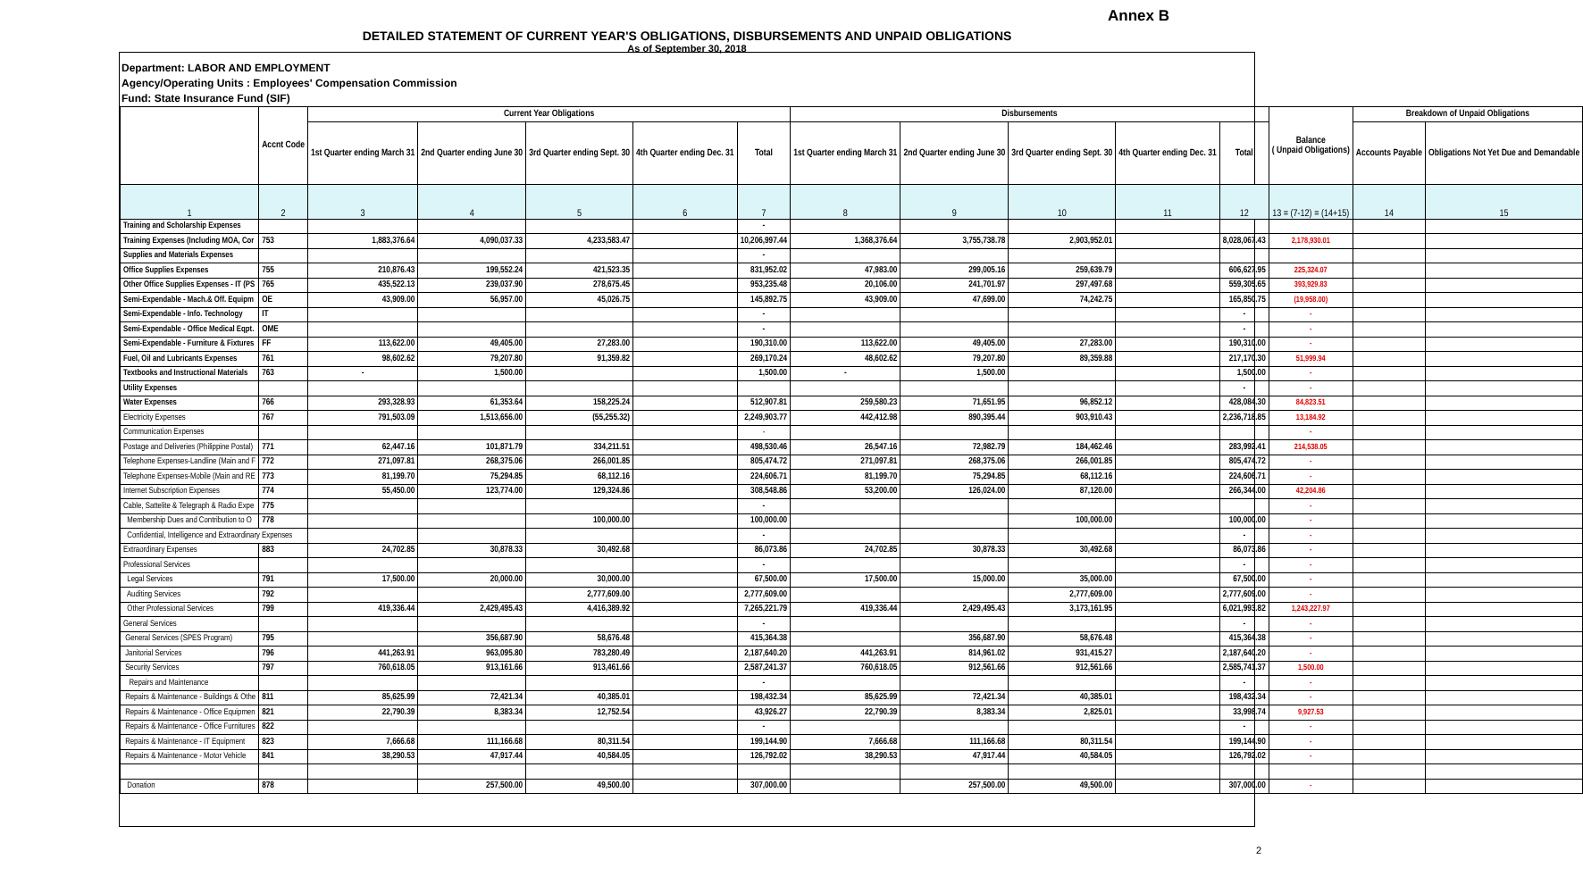Annex B
DETAILED STATEMENT OF CURRENT YEAR'S OBLIGATIONS, DISBURSEMENTS AND UNPAID OBLIGATIONS
As of September 30, 2018
Department: LABOR AND EMPLOYMENT
Agency/Operating Units : Employees' Compensation Commission
Fund: State Insurance Fund (SIF)
| | Accnt Code | Current Year Obligations | | | | | Disbursements | | | | | Balance ( Unpaid Obligations) | Breakdown of Unpaid Obligations | |
| --- | --- | --- | --- | --- | --- | --- | --- | --- | --- | --- | --- | --- | --- | --- |
| | | 1st Quarter ending March 31 | 2nd Quarter ending June 30 | 3rd Quarter ending Sept. 30 | 4th Quarter ending Dec. 31 | Total | 1st Quarter ending March 31 | 2nd Quarter ending June 30 | 3rd Quarter ending Sept. 30 | 4th Quarter ending Dec. 31 | Total | | Accounts Payable | Obligations Not Yet Due and Demandable |
| 1 | 2 | 3 | 4 | 5 | 6 | 7 | 8 | 9 | 10 | 11 | 12 | 13 = (7-12) = (14+15) | 14 | 15 |
| Training and Scholarship Expenses | | | | | | - | | | | | | | | |
| Training Expenses (Including MOA, Cor | 753 | 1,883,376.64 | 4,090,037.33 | 4,233,583.47 | | 10,206,997.44 | 1,368,376.64 | 3,755,738.78 | 2,903,952.01 | | 8,028,067.43 | 2,178,930.01 | | |
| Supplies and Materials Expenses | | | | | | - | | | | | | | | |
| Office Supplies Expenses | 755 | 210,876.43 | 199,552.24 | 421,523.35 | | 831,952.02 | 47,983.00 | 299,005.16 | 259,639.79 | | 606,627.95 | 225,324.07 | | |
| Other Office Supplies Expenses - IT (PS | 765 | 435,522.13 | 239,037.90 | 278,675.45 | | 953,235.48 | 20,106.00 | 241,701.97 | 297,497.68 | | 559,305.65 | 393,929.83 | | |
| Semi-Expendable - Mach.& Off. Equipm | OE | 43,909.00 | 56,957.00 | 45,026.75 | | 145,892.75 | 43,909.00 | 47,699.00 | 74,242.75 | | 165,850.75 | (19,958.00) | | |
| Semi-Expendable - Info. Technology | IT | | | | | - | | | | | - | - | | |
| Semi-Expendable - Office Medical Eqpt. | OME | | | | | - | | | | | - | - | | |
| Semi-Expendable - Furniture & Fixtures | FF | 113,622.00 | 49,405.00 | 27,283.00 | | 190,310.00 | 113,622.00 | 49,405.00 | 27,283.00 | | 190,310.00 | - | | |
| Fuel, Oil and Lubricants Expenses | 761 | 98,602.62 | 79,207.80 | 91,359.82 | | 269,170.24 | 48,602.62 | 79,207.80 | 89,359.88 | | 217,170.30 | 51,999.94 | | |
| Textbooks and Instructional Materials | 763 | - | 1,500.00 | | | 1,500.00 | - | 1,500.00 | | | 1,500.00 | - | | |
| Utility Expenses | | | | | | | | | | | - | - | | |
| Water Expenses | 766 | 293,328.93 | 61,353.64 | 158,225.24 | | 512,907.81 | 259,580.23 | 71,651.95 | 96,852.12 | | 428,084.30 | 84,823.51 | | |
| Electricity Expenses | 767 | 791,503.09 | 1,513,656.00 | (55,255.32) | | 2,249,903.77 | 442,412.98 | 890,395.44 | 903,910.43 | | 2,236,718.85 | 13,184.92 | | |
| Communication Expenses | | | | | | - | | | | | | - | | |
| Postage and Deliveries (Philippine Postal) | 771 | 62,447.16 | 101,871.79 | 334,211.51 | | 498,530.46 | 26,547.16 | 72,982.79 | 184,462.46 | | 283,992.41 | 214,538.05 | | |
| Telephone Expenses-Landline (Main and F | 772 | 271,097.81 | 268,375.06 | 266,001.85 | | 805,474.72 | 271,097.81 | 268,375.06 | 266,001.85 | | 805,474.72 | - | | |
| Telephone Expenses-Mobile (Main and RE | 773 | 81,199.70 | 75,294.85 | 68,112.16 | | 224,606.71 | 81,199.70 | 75,294.85 | 68,112.16 | | 224,606.71 | - | | |
| Internet Subscription Expenses | 774 | 55,450.00 | 123,774.00 | 129,324.86 | | 308,548.86 | 53,200.00 | 126,024.00 | 87,120.00 | | 266,344.00 | 42,204.86 | | |
| Cable, Sattelite & Telegraph & Radio Expe | 775 | | | | | - | | | | | | - | | |
| Membership Dues and Contribution to O | 778 | | | 100,000.00 | | 100,000.00 | | | 100,000.00 | | 100,000.00 | - | | |
| Confidential, Intelligence and Extraordinary Expenses | | | | | | - | | | | | - | - | | |
| Extraordinary Expenses | 883 | 24,702.85 | 30,878.33 | 30,492.68 | | 86,073.86 | 24,702.85 | 30,878.33 | 30,492.68 | | 86,073.86 | - | | |
| Professional Services | | | | | | - | | | | | - | - | | |
| Legal Services | 791 | 17,500.00 | 20,000.00 | 30,000.00 | | 67,500.00 | 17,500.00 | 15,000.00 | 35,000.00 | | 67,500.00 | - | | |
| Auditing Services | 792 | | | 2,777,609.00 | | 2,777,609.00 | | | 2,777,609.00 | | 2,777,609.00 | - | | |
| Other Professional Services | 799 | 419,336.44 | 2,429,495.43 | 4,416,389.92 | | 7,265,221.79 | 419,336.44 | 2,429,495.43 | 3,173,161.95 | | 6,021,993.82 | 1,243,227.97 | | |
| General Services | | | | | | - | | | | | - | - | | |
| General Services (SPES Program) | 795 | | 356,687.90 | 58,676.48 | | 415,364.38 | | 356,687.90 | 58,676.48 | | 415,364.38 | - | | |
| Janitorial Services | 796 | 441,263.91 | 963,095.80 | 783,280.49 | | 2,187,640.20 | 441,263.91 | 814,961.02 | 931,415.27 | | 2,187,640.20 | - | | |
| Security Services | 797 | 760,618.05 | 913,161.66 | 913,461.66 | | 2,587,241.37 | 760,618.05 | 912,561.66 | 912,561.66 | | 2,585,741.37 | 1,500.00 | | |
| Repairs and Maintenance | | | | | | - | | | | | - | - | | |
| Repairs & Maintenance - Buildings & Othe | 811 | 85,625.99 | 72,421.34 | 40,385.01 | | 198,432.34 | 85,625.99 | 72,421.34 | 40,385.01 | | 198,432.34 | - | | |
| Repairs & Maintenance - Office Equipmen | 821 | 22,790.39 | 8,383.34 | 12,752.54 | | 43,926.27 | 22,790.39 | 8,383.34 | 2,825.01 | | 33,998.74 | 9,927.53 | | |
| Repairs & Maintenance - Office Furnitures | 822 | | | | | - | | | | | - | - | | |
| Repairs & Maintenance - IT Equipment | 823 | 7,666.68 | 111,166.68 | 80,311.54 | | 199,144.90 | 7,666.68 | 111,166.68 | 80,311.54 | | 199,144.90 | - | | |
| Repairs & Maintenance - Motor Vehicle | 841 | 38,290.53 | 47,917.44 | 40,584.05 | | 126,792.02 | 38,290.53 | 47,917.44 | 40,584.05 | | 126,792.02 | - | | |
| Donation | 878 | | 257,500.00 | 49,500.00 | | 307,000.00 | | 257,500.00 | 49,500.00 | | 307,000.00 | - | | |
2